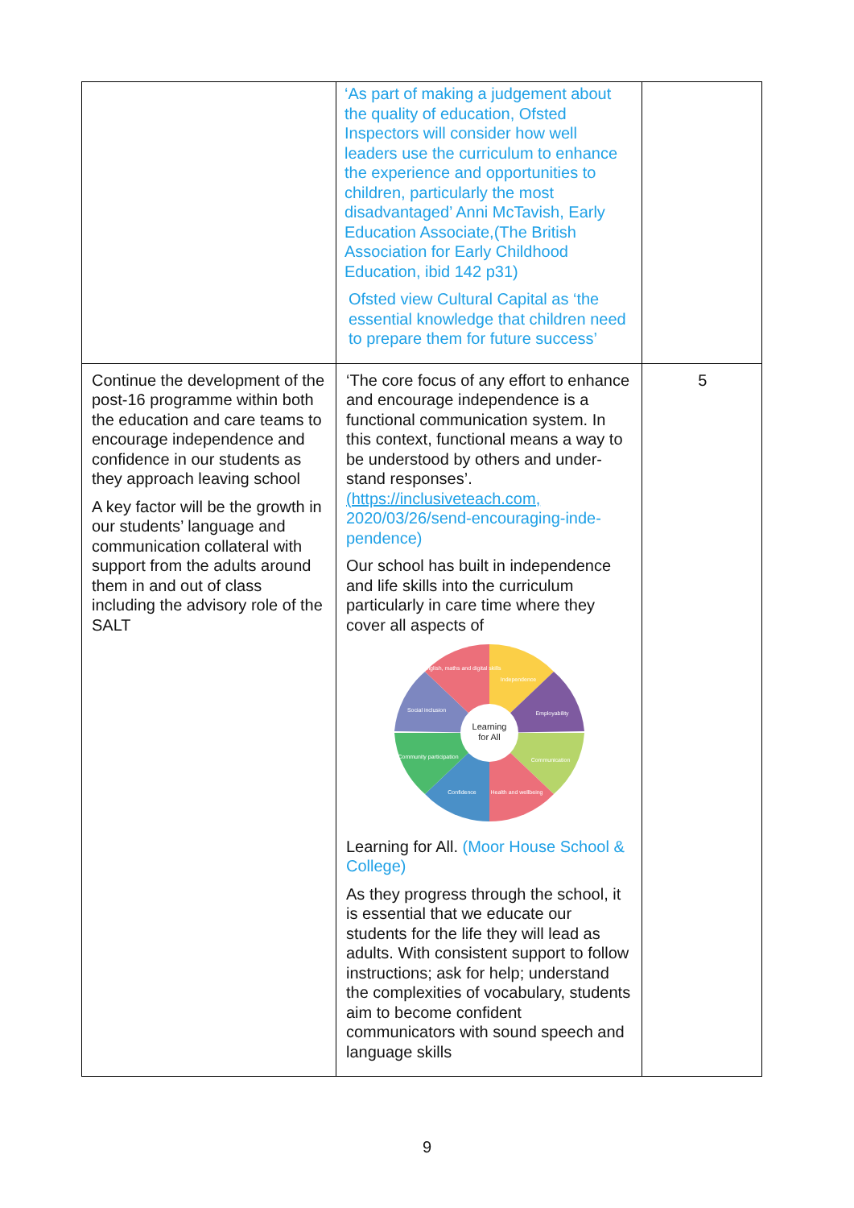| | ‘As part of making a judgement about the quality of education, Ofsted Inspectors will consider how well leaders use the curriculum to enhance the experience and opportunities to children, particularly the most disadvantaged’ Anni McTavish, Early Education Associate,(The British Association for Early Childhood Education, ibid 142 p31) Ofsted view Cultural Capital as ‘the essential knowledge that children need to prepare them for future success’ | |
| Continue the development of the post-16 programme within both the education and care teams to encourage independence and confidence in our students as they approach leaving school A key factor will be the growth in our students’ language and communication collateral with support from the adults around them in and out of class including the advisory role of the SALT | ‘The core focus of any effort to enhance and encourage independence is a functional communication system. In this context, functional means a way to be understood by others and under-stand responses’. (https://inclusiveteach.com, 2020/03/26/send-encouraging-inde-pendence) Our school has built in independence and life skills into the curriculum particularly in care time where they cover all aspects of Learning for All English, maths and digital skills Independence Employability Social inclusion Community participation Communication Confidence Health and wellbeing Learning for All. (Moor House School & College) As they progress through the school, it is essential that we educate our students for the life they will lead as adults. With consistent support to follow instructions; ask for help; understand the complexities of vocabulary, students aim to become confident communicators with sound speech and language skills | 5 |
9